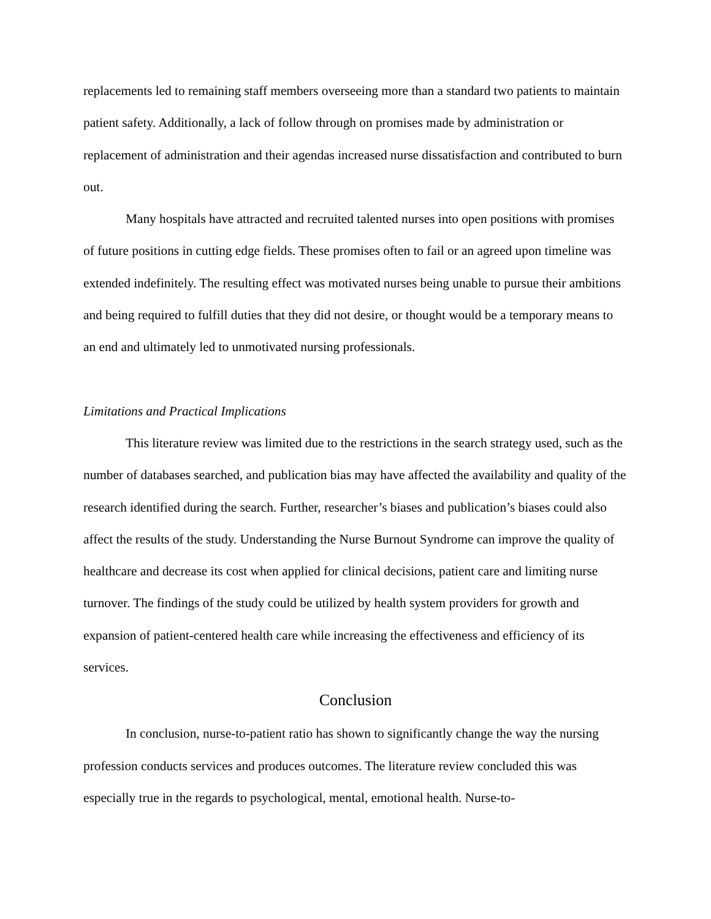replacements led to remaining staff members overseeing more than a standard two patients to maintain patient safety. Additionally, a lack of follow through on promises made by administration or replacement of administration and their agendas increased nurse dissatisfaction and contributed to burn out.
Many hospitals have attracted and recruited talented nurses into open positions with promises of future positions in cutting edge fields. These promises often to fail or an agreed upon timeline was extended indefinitely. The resulting effect was motivated nurses being unable to pursue their ambitions and being required to fulfill duties that they did not desire, or thought would be a temporary means to an end and ultimately led to unmotivated nursing professionals.
Limitations and Practical Implications
This literature review was limited due to the restrictions in the search strategy used, such as the number of databases searched, and publication bias may have affected the availability and quality of the research identified during the search. Further, researcher’s biases and publication’s biases could also affect the results of the study. Understanding the Nurse Burnout Syndrome can improve the quality of healthcare and decrease its cost when applied for clinical decisions, patient care and limiting nurse turnover. The findings of the study could be utilized by health system providers for growth and expansion of patient-centered health care while increasing the effectiveness and efficiency of its services.
Conclusion
In conclusion, nurse-to-patient ratio has shown to significantly change the way the nursing profession conducts services and produces outcomes. The literature review concluded this was especially true in the regards to psychological, mental, emotional health. Nurse-to-